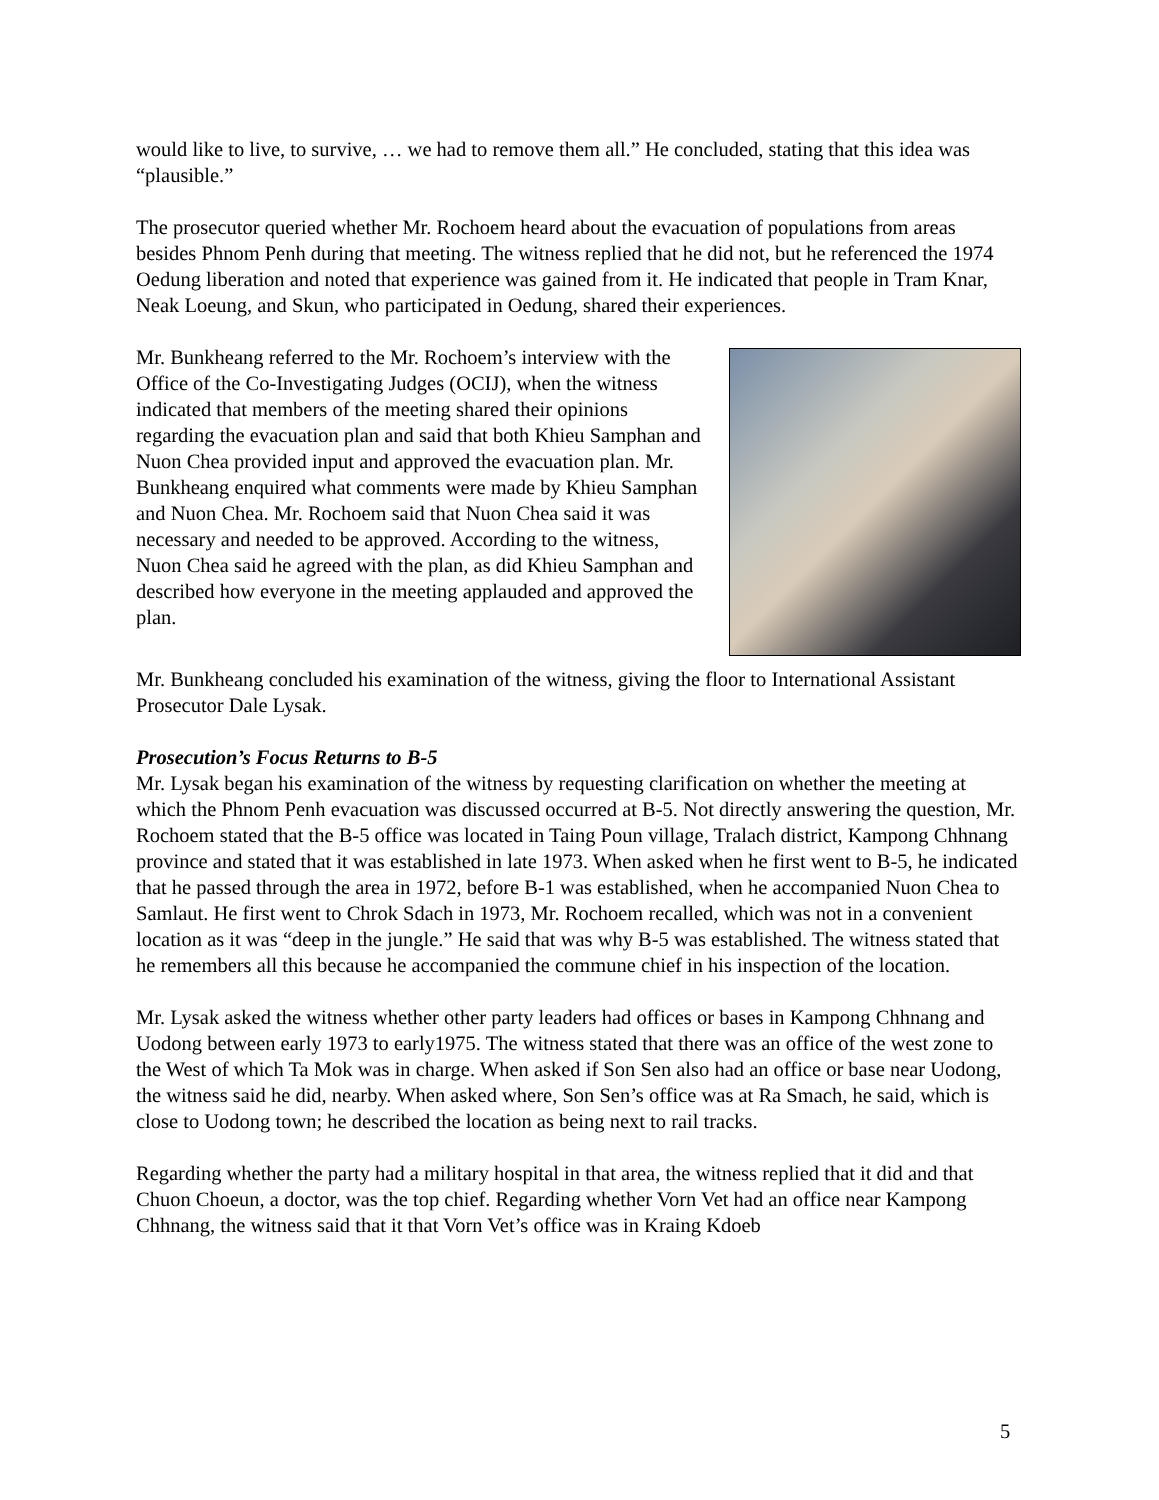would like to live, to survive, … we had to remove them all.” He concluded, stating that this idea was “plausible.”
The prosecutor queried whether Mr. Rochoem heard about the evacuation of populations from areas besides Phnom Penh during that meeting. The witness replied that he did not, but he referenced the 1974 Oedung liberation and noted that experience was gained from it. He indicated that people in Tram Knar, Neak Loeung, and Skun, who participated in Oedung, shared their experiences.
Mr. Bunkheang referred to the Mr. Rochoem’s interview with the Office of the Co-Investigating Judges (OCIJ), when the witness indicated that members of the meeting shared their opinions regarding the evacuation plan and said that both Khieu Samphan and Nuon Chea provided input and approved the evacuation plan. Mr. Bunkheang enquired what comments were made by Khieu Samphan and Nuon Chea. Mr. Rochoem said that Nuon Chea said it was necessary and needed to be approved. According to the witness, Nuon Chea said he agreed with the plan, as did Khieu Samphan and described how everyone in the meeting applauded and approved the plan.
Mr. Bunkheang concluded his examination of the witness, giving the floor to International Assistant Prosecutor Dale Lysak.
Prosecution’s Focus Returns to B-5
Mr. Lysak began his examination of the witness by requesting clarification on whether the meeting at which the Phnom Penh evacuation was discussed occurred at B-5. Not directly answering the question, Mr. Rochoem stated that the B-5 office was located in Taing Poun village, Tralach district, Kampong Chhnang province and stated that it was established in late 1973. When asked when he first went to B-5, he indicated that he passed through the area in 1972, before B-1 was established, when he accompanied Nuon Chea to Samlaut. He first went to Chrok Sdach in 1973, Mr. Rochoem recalled, which was not in a convenient location as it was “deep in the jungle.” He said that was why B-5 was established. The witness stated that he remembers all this because he accompanied the commune chief in his inspection of the location.
Mr. Lysak asked the witness whether other party leaders had offices or bases in Kampong Chhnang and Uodong between early 1973 to early1975. The witness stated that there was an office of the west zone to the West of which Ta Mok was in charge. When asked if Son Sen also had an office or base near Uodong, the witness said he did, nearby. When asked where, Son Sen’s office was at Ra Smach, he said, which is close to Uodong town; he described the location as being next to rail tracks.
Regarding whether the party had a military hospital in that area, the witness replied that it did and that Chuon Choeun, a doctor, was the top chief. Regarding whether Vorn Vet had an office near Kampong Chhnang, the witness said that it that Vorn Vet’s office was in Kraing Kdoeb
5